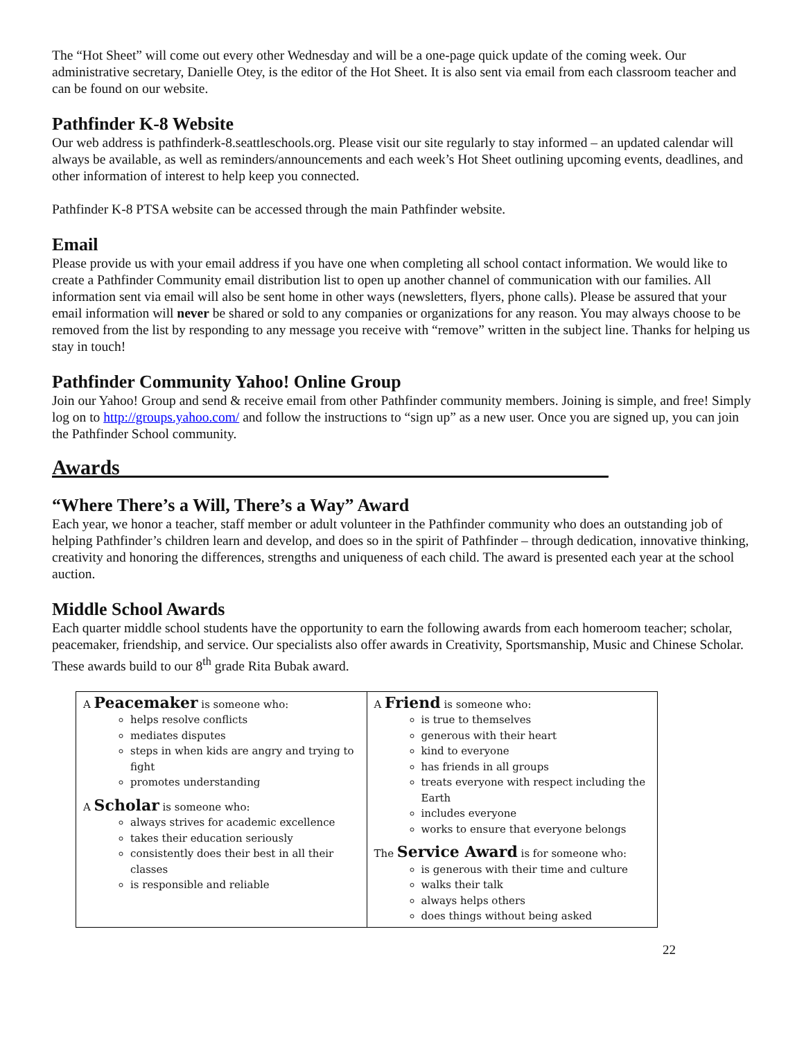The “Hot Sheet” will come out every other Wednesday and will be a one-page quick update of the coming week. Our administrative secretary, Danielle Otey, is the editor of the Hot Sheet. It is also sent via email from each classroom teacher and can be found on our website.
Pathfinder K-8 Website
Our web address is pathfinderk-8.seattleschools.org. Please visit our site regularly to stay informed – an updated calendar will always be available, as well as reminders/announcements and each week’s Hot Sheet outlining upcoming events, deadlines, and other information of interest to help keep you connected.
Pathfinder K-8 PTSA website can be accessed through the main Pathfinder website.
Email
Please provide us with your email address if you have one when completing all school contact information. We would like to create a Pathfinder Community email distribution list to open up another channel of communication with our families. All information sent via email will also be sent home in other ways (newsletters, flyers, phone calls). Please be assured that your email information will never be shared or sold to any companies or organizations for any reason. You may always choose to be removed from the list by responding to any message you receive with “remove” written in the subject line. Thanks for helping us stay in touch!
Pathfinder Community Yahoo! Online Group
Join our Yahoo! Group and send & receive email from other Pathfinder community members. Joining is simple, and free! Simply log on to http://groups.yahoo.com/ and follow the instructions to “sign up” as a new user. Once you are signed up, you can join the Pathfinder School community.
Awards_______________________________________________
“Where There’s a Will, There’s a Way” Award
Each year, we honor a teacher, staff member or adult volunteer in the Pathfinder community who does an outstanding job of helping Pathfinder’s children learn and develop, and does so in the spirit of Pathfinder – through dedication, innovative thinking, creativity and honoring the differences, strengths and uniqueness of each child. The award is presented each year at the school auction.
Middle School Awards
Each quarter middle school students have the opportunity to earn the following awards from each homeroom teacher; scholar, peacemaker, friendship, and service. Our specialists also offer awards in Creativity, Sportsmanship, Music and Chinese Scholar. These awards build to our 8<sup>th</sup> grade Rita Bubak award.
| A Peacemaker is someone who: helps resolve conflicts mediates disputes steps in when kids are angry and trying to fight promotes understanding A Scholar is someone who: always strives for academic excellence takes their education seriously consistently does their best in all their classes is responsible and reliable | A Friend is someone who: is true to themselves generous with their heart kind to everyone has friends in all groups treats everyone with respect including the Earth includes everyone works to ensure that everyone belongs The Service Award is for someone who: is generous with their time and culture walks their talk always helps others does things without being asked |
22